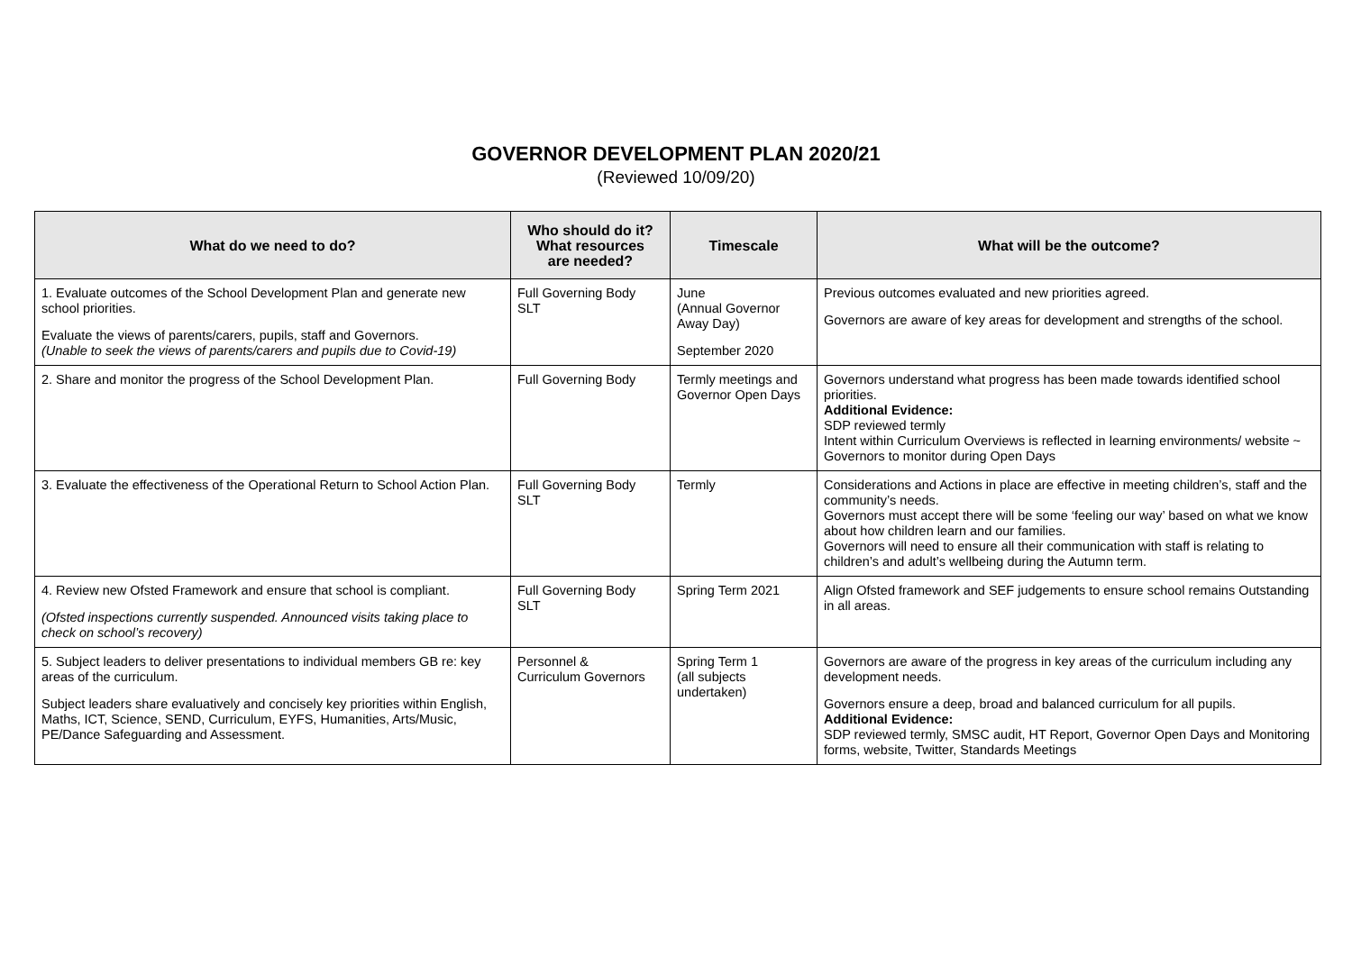GOVERNOR DEVELOPMENT PLAN 2020/21
(Reviewed 10/09/20)
| What do we need to do? | Who should do it? What resources are needed? | Timescale | What will be the outcome? |
| --- | --- | --- | --- |
| 1. Evaluate outcomes of the School Development Plan and generate new school priorities. Evaluate the views of parents/carers, pupils, staff and Governors. (Unable to seek the views of parents/carers and pupils due to Covid-19) | Full Governing Body SLT | June (Annual Governor Away Day) September 2020 | Previous outcomes evaluated and new priorities agreed. Governors are aware of key areas for development and strengths of the school. |
| 2. Share and monitor the progress of the School Development Plan. | Full Governing Body | Termly meetings and Governor Open Days | Governors understand what progress has been made towards identified school priorities. Additional Evidence: SDP reviewed termly Intent within Curriculum Overviews is reflected in learning environments/ website ~ Governors to monitor during Open Days |
| 3. Evaluate the effectiveness of the Operational Return to School Action Plan. | Full Governing Body SLT | Termly | Considerations and Actions in place are effective in meeting children’s, staff and the community’s needs. Governors must accept there will be some ‘feeling our way’ based on what we know about how children learn and our families. Governors will need to ensure all their communication with staff is relating to children’s and adult’s wellbeing during the Autumn term. |
| 4. Review new Ofsted Framework and ensure that school is compliant. (Ofsted inspections currently suspended. Announced visits taking place to check on school’s recovery) | Full Governing Body SLT | Spring Term 2021 | Align Ofsted framework and SEF judgements to ensure school remains Outstanding in all areas. |
| 5. Subject leaders to deliver presentations to individual members GB re: key areas of the curriculum. Subject leaders share evaluatively and concisely key priorities within English, Maths, ICT, Science, SEND, Curriculum, EYFS, Humanities, Arts/Music, PE/Dance Safeguarding and Assessment. | Personnel & Curriculum Governors | Spring Term 1 (all subjects undertaken) | Governors are aware of the progress in key areas of the curriculum including any development needs. Governors ensure a deep, broad and balanced curriculum for all pupils. Additional Evidence: SDP reviewed termly, SMSC audit, HT Report, Governor Open Days and Monitoring forms, website, Twitter, Standards Meetings |